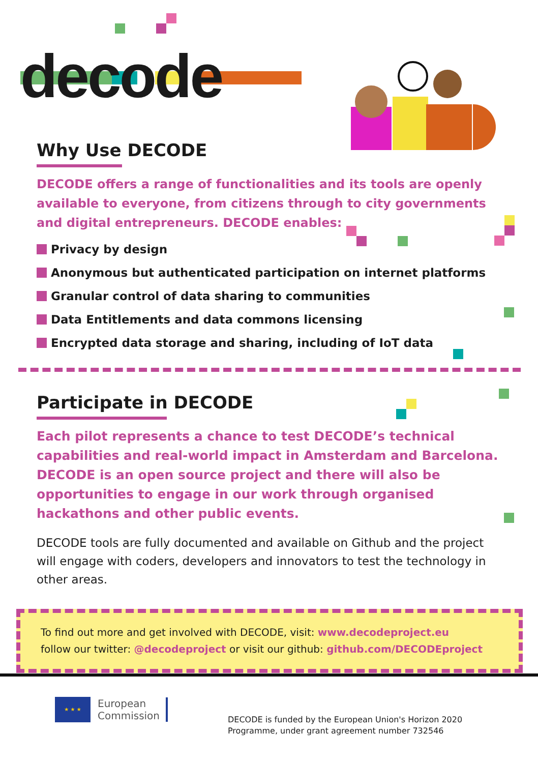decode
Why Use DECODE
DECODE offers a range of functionalities and its tools are openly available to everyone, from citizens through to city governments and digital entrepreneurs. DECODE enables:
Privacy by design
Anonymous but authenticated participation on internet platforms
Granular control of data sharing to communities
Data Entitlements and data commons licensing
Encrypted data storage and sharing, including of IoT data
Participate in DECODE
Each pilot represents a chance to test DECODE’s technical capabilities and real-world impact in Amsterdam and Barcelona. DECODE is an open source project and there will also be opportunities to engage in our work through organised hackathons and other public events.
DECODE tools are fully documented and available on Github and the project will engage with coders, developers and innovators to test the technology in other areas.
To find out more and get involved with DECODE, visit: www.decodeproject.eu
follow our twitter: @decodeproject or visit our github: github.com/DECODEproject
★ ★ ★
European
Commission
DECODE is funded by the European Union's Horizon 2020
Programme, under grant agreement number 732546